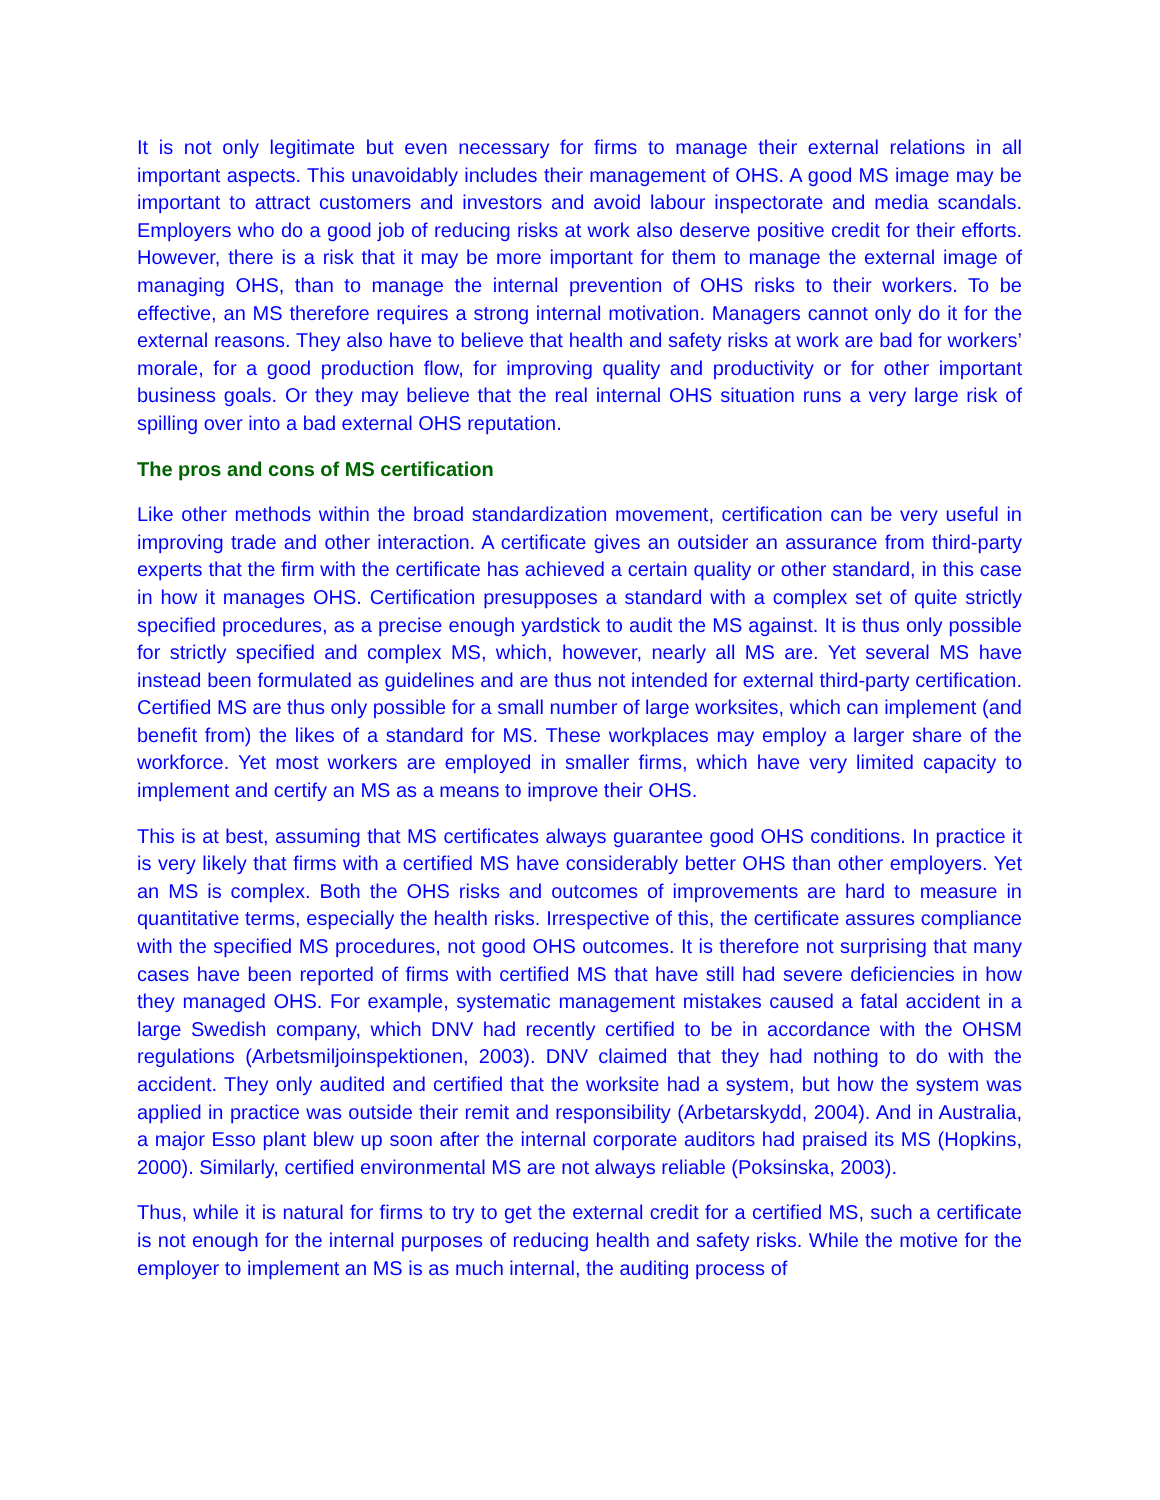It is not only legitimate but even necessary for firms to manage their external relations in all important aspects. This unavoidably includes their management of OHS. A good MS image may be important to attract customers and investors and avoid labour inspectorate and media scandals. Employers who do a good job of reducing risks at work also deserve positive credit for their efforts. However, there is a risk that it may be more important for them to manage the external image of managing OHS, than to manage the internal prevention of OHS risks to their workers. To be effective, an MS therefore requires a strong internal motivation. Managers cannot only do it for the external reasons. They also have to believe that health and safety risks at work are bad for workers’ morale, for a good production flow, for improving quality and productivity or for other important business goals. Or they may believe that the real internal OHS situation runs a very large risk of spilling over into a bad external OHS reputation.
The pros and cons of MS certification
Like other methods within the broad standardization movement, certification can be very useful in improving trade and other interaction. A certificate gives an outsider an assurance from third-party experts that the firm with the certificate has achieved a certain quality or other standard, in this case in how it manages OHS. Certification presupposes a standard with a complex set of quite strictly specified procedures, as a precise enough yardstick to audit the MS against. It is thus only possible for strictly specified and complex MS, which, however, nearly all MS are. Yet several MS have instead been formulated as guidelines and are thus not intended for external third-party certification. Certified MS are thus only possible for a small number of large worksites, which can implement (and benefit from) the likes of a standard for MS. These workplaces may employ a larger share of the workforce. Yet most workers are employed in smaller firms, which have very limited capacity to implement and certify an MS as a means to improve their OHS.
This is at best, assuming that MS certificates always guarantee good OHS conditions. In practice it is very likely that firms with a certified MS have considerably better OHS than other employers. Yet an MS is complex. Both the OHS risks and outcomes of improvements are hard to measure in quantitative terms, especially the health risks. Irrespective of this, the certificate assures compliance with the specified MS procedures, not good OHS outcomes. It is therefore not surprising that many cases have been reported of firms with certified MS that have still had severe deficiencies in how they managed OHS. For example, systematic management mistakes caused a fatal accident in a large Swedish company, which DNV had recently certified to be in accordance with the OHSM regulations (Arbetsmiljoinspektionen, 2003). DNV claimed that they had nothing to do with the accident. They only audited and certified that the worksite had a system, but how the system was applied in practice was outside their remit and responsibility (Arbetarskydd, 2004). And in Australia, a major Esso plant blew up soon after the internal corporate auditors had praised its MS (Hopkins, 2000). Similarly, certified environmental MS are not always reliable (Poksinska, 2003).
Thus, while it is natural for firms to try to get the external credit for a certified MS, such a certificate is not enough for the internal purposes of reducing health and safety risks. While the motive for the employer to implement an MS is as much internal, the auditing process of